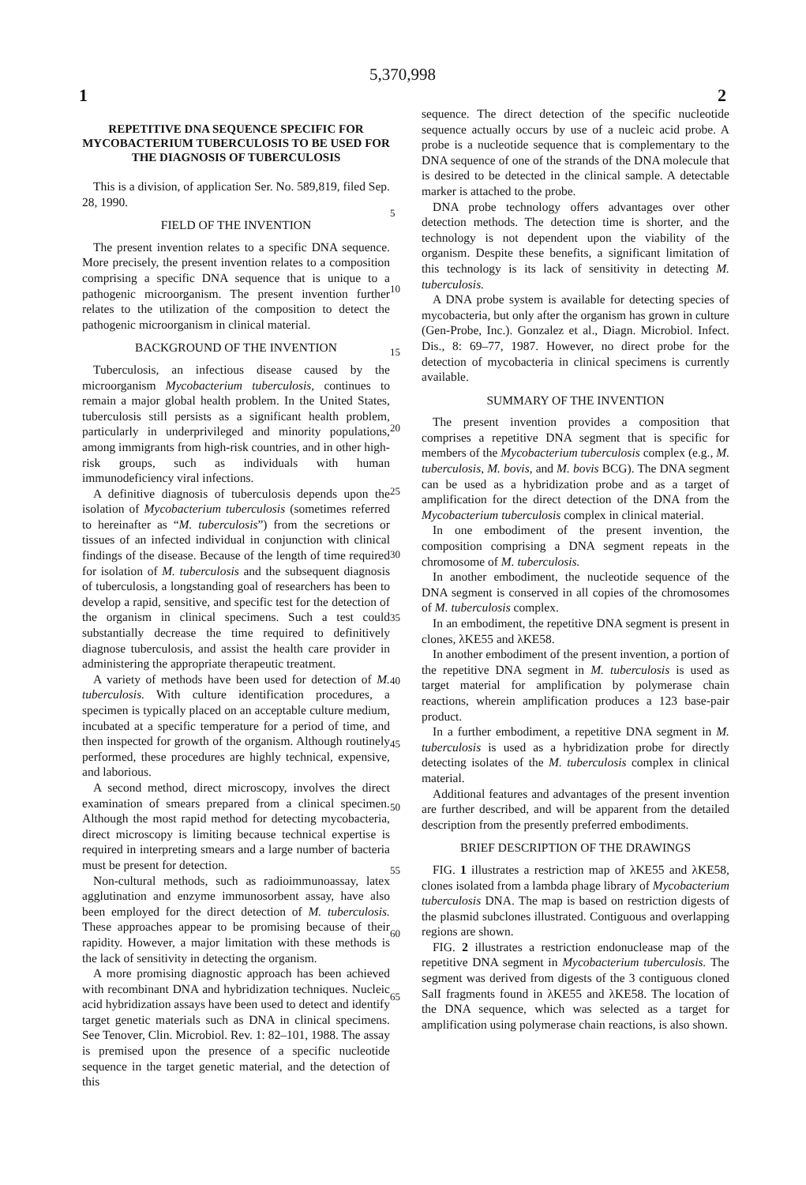1 5,370,998 2
REPETITIVE DNA SEQUENCE SPECIFIC FOR MYCOBACTERIUM TUBERCULOSIS TO BE USED FOR THE DIAGNOSIS OF TUBERCULOSIS
This is a division, of application Ser. No. 589,819, filed Sep. 28, 1990.
FIELD OF THE INVENTION
The present invention relates to a specific DNA sequence. More precisely, the present invention relates to a composition comprising a specific DNA sequence that is unique to a pathogenic microorganism. The present invention further relates to the utilization of the composition to detect the pathogenic microorganism in clinical material.
BACKGROUND OF THE INVENTION
Tuberculosis, an infectious disease caused by the microorganism Mycobacterium tuberculosis, continues to remain a major global health problem. In the United States, tuberculosis still persists as a significant health problem, particularly in underprivileged and minority populations, among immigrants from high-risk countries, and in other high-risk groups, such as individuals with human immunodeficiency viral infections.
A definitive diagnosis of tuberculosis depends upon the isolation of Mycobacterium tuberculosis (sometimes referred to hereinafter as “M. tuberculosis”) from the secretions or tissues of an infected individual in conjunction with clinical findings of the disease. Because of the length of time required for isolation of M. tuberculosis and the subsequent diagnosis of tuberculosis, a longstanding goal of researchers has been to develop a rapid, sensitive, and specific test for the detection of the organism in clinical specimens. Such a test could substantially decrease the time required to definitively diagnose tuberculosis, and assist the health care provider in administering the appropriate therapeutic treatment.
A variety of methods have been used for detection of M. tuberculosis. With culture identification procedures, a specimen is typically placed on an acceptable culture medium, incubated at a specific temperature for a period of time, and then inspected for growth of the organism. Although routinely performed, these procedures are highly technical, expensive, and laborious.
A second method, direct microscopy, involves the direct examination of smears prepared from a clinical specimen. Although the most rapid method for detecting mycobacteria, direct microscopy is limiting because technical expertise is required in interpreting smears and a large number of bacteria must be present for detection.
Non-cultural methods, such as radioimmunoassay, latex agglutination and enzyme immunosorbent assay, have also been employed for the direct detection of M. tuberculosis. These approaches appear to be promising because of their rapidity. However, a major limitation with these methods is the lack of sensitivity in detecting the organism.
A more promising diagnostic approach has been achieved with recombinant DNA and hybridization techniques. Nucleic acid hybridization assays have been used to detect and identify target genetic materials such as DNA in clinical specimens. See Tenover, Clin. Microbiol. Rev. 1: 82–101, 1988. The assay is premised upon the presence of a specific nucleotide sequence in the target genetic material, and the detection of this
5
10
15
20
25
30
35
40
45
50
55
60
65
sequence. The direct detection of the specific nucleotide sequence actually occurs by use of a nucleic acid probe. A probe is a nucleotide sequence that is complementary to the DNA sequence of one of the strands of the DNA molecule that is desired to be detected in the clinical sample. A detectable marker is attached to the probe.
DNA probe technology offers advantages over other detection methods. The detection time is shorter, and the technology is not dependent upon the viability of the organism. Despite these benefits, a significant limitation of this technology is its lack of sensitivity in detecting M. tuberculosis.
A DNA probe system is available for detecting species of mycobacteria, but only after the organism has grown in culture (Gen-Probe, Inc.). Gonzalez et al., Diagn. Microbiol. Infect. Dis., 8: 69–77, 1987. However, no direct probe for the detection of mycobacteria in clinical specimens is currently available.
SUMMARY OF THE INVENTION
The present invention provides a composition that comprises a repetitive DNA segment that is specific for members of the Mycobacterium tuberculosis complex (e.g., M. tuberculosis, M. bovis, and M. bovis BCG). The DNA segment can be used as a hybridization probe and as a target of amplification for the direct detection of the DNA from the Mycobacterium tuberculosis complex in clinical material.
In one embodiment of the present invention, the composition comprising a DNA segment repeats in the chromosome of M. tuberculosis.
In another embodiment, the nucleotide sequence of the DNA segment is conserved in all copies of the chromosomes of M. tuberculosis complex.
In an embodiment, the repetitive DNA segment is present in clones, λKE55 and λKE58.
In another embodiment of the present invention, a portion of the repetitive DNA segment in M. tuberculosis is used as target material for amplification by polymerase chain reactions, wherein amplification produces a 123 base-pair product.
In a further embodiment, a repetitive DNA segment in M. tuberculosis is used as a hybridization probe for directly detecting isolates of the M. tuberculosis complex in clinical material.
Additional features and advantages of the present invention are further described, and will be apparent from the detailed description from the presently preferred embodiments.
BRIEF DESCRIPTION OF THE DRAWINGS
FIG. 1 illustrates a restriction map of λKE55 and λKE58, clones isolated from a lambda phage library of Mycobacterium tuberculosis DNA. The map is based on restriction digests of the plasmid subclones illustrated. Contiguous and overlapping regions are shown.
FIG. 2 illustrates a restriction endonuclease map of the repetitive DNA segment in Mycobacterium tuberculosis. The segment was derived from digests of the 3 contiguous cloned SalI fragments found in λKE55 and λKE58. The location of the DNA sequence, which was selected as a target for amplification using polymerase chain reactions, is also shown.